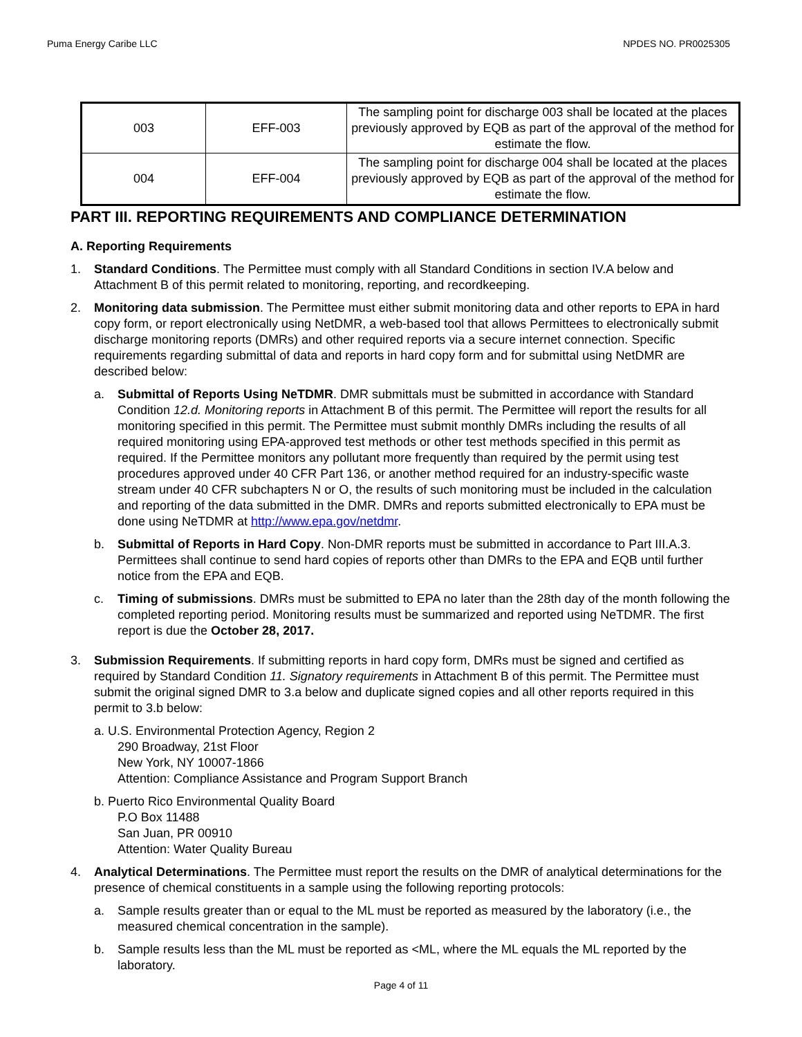Puma Energy Caribe LLC NPDES NO. PR0025305
| 003 | EFF-003 | The sampling point for discharge 003 shall be located at the places previously approved by EQB as part of the approval of the method for estimate the flow. |
| 004 | EFF-004 | The sampling point for discharge 004 shall be located at the places previously approved by EQB as part of the approval of the method for estimate the flow. |
PART III. REPORTING REQUIREMENTS AND COMPLIANCE DETERMINATION
A. Reporting Requirements
1. Standard Conditions. The Permittee must comply with all Standard Conditions in section IV.A below and Attachment B of this permit related to monitoring, reporting, and recordkeeping.
2. Monitoring data submission. The Permittee must either submit monitoring data and other reports to EPA in hard copy form, or report electronically using NetDMR, a web-based tool that allows Permittees to electronically submit discharge monitoring reports (DMRs) and other required reports via a secure internet connection. Specific requirements regarding submittal of data and reports in hard copy form and for submittal using NetDMR are described below:
a. Submittal of Reports Using NeTDMR. DMR submittals must be submitted in accordance with Standard Condition 12.d. Monitoring reports in Attachment B of this permit. The Permittee will report the results for all monitoring specified in this permit. The Permittee must submit monthly DMRs including the results of all required monitoring using EPA-approved test methods or other test methods specified in this permit as required. If the Permittee monitors any pollutant more frequently than required by the permit using test procedures approved under 40 CFR Part 136, or another method required for an industry-specific waste stream under 40 CFR subchapters N or O, the results of such monitoring must be included in the calculation and reporting of the data submitted in the DMR. DMRs and reports submitted electronically to EPA must be done using NeTDMR at http://www.epa.gov/netdmr.
b. Submittal of Reports in Hard Copy. Non-DMR reports must be submitted in accordance to Part III.A.3. Permittees shall continue to send hard copies of reports other than DMRs to the EPA and EQB until further notice from the EPA and EQB.
c. Timing of submissions. DMRs must be submitted to EPA no later than the 28th day of the month following the completed reporting period. Monitoring results must be summarized and reported using NeTDMR. The first report is due the October 28, 2017.
3. Submission Requirements. If submitting reports in hard copy form, DMRs must be signed and certified as required by Standard Condition 11. Signatory requirements in Attachment B of this permit. The Permittee must submit the original signed DMR to 3.a below and duplicate signed copies and all other reports required in this permit to 3.b below:
a. U.S. Environmental Protection Agency, Region 2
290 Broadway, 21st Floor
New York, NY 10007-1866
Attention: Compliance Assistance and Program Support Branch
b. Puerto Rico Environmental Quality Board
P.O Box 11488
San Juan, PR 00910
Attention: Water Quality Bureau
4. Analytical Determinations. The Permittee must report the results on the DMR of analytical determinations for the presence of chemical constituents in a sample using the following reporting protocols:
a. Sample results greater than or equal to the ML must be reported as measured by the laboratory (i.e., the measured chemical concentration in the sample).
b. Sample results less than the ML must be reported as <ML, where the ML equals the ML reported by the laboratory.
Page 4 of 11